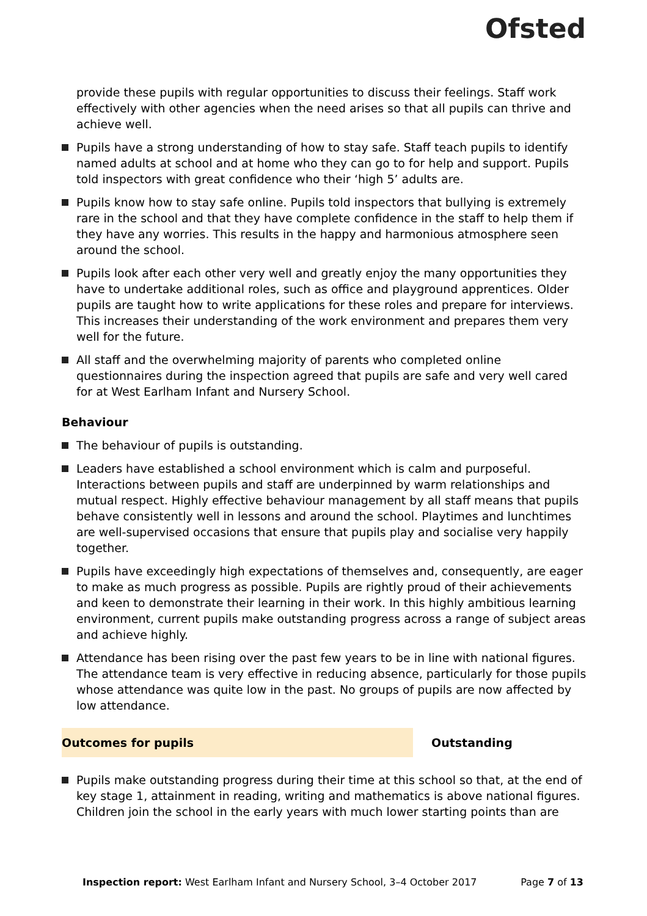Ofsted
provide these pupils with regular opportunities to discuss their feelings. Staff work effectively with other agencies when the need arises so that all pupils can thrive and achieve well.
Pupils have a strong understanding of how to stay safe. Staff teach pupils to identify named adults at school and at home who they can go to for help and support. Pupils told inspectors with great confidence who their ‘high 5’ adults are.
Pupils know how to stay safe online. Pupils told inspectors that bullying is extremely rare in the school and that they have complete confidence in the staff to help them if they have any worries. This results in the happy and harmonious atmosphere seen around the school.
Pupils look after each other very well and greatly enjoy the many opportunities they have to undertake additional roles, such as office and playground apprentices. Older pupils are taught how to write applications for these roles and prepare for interviews. This increases their understanding of the work environment and prepares them very well for the future.
All staff and the overwhelming majority of parents who completed online questionnaires during the inspection agreed that pupils are safe and very well cared for at West Earlham Infant and Nursery School.
Behaviour
The behaviour of pupils is outstanding.
Leaders have established a school environment which is calm and purposeful. Interactions between pupils and staff are underpinned by warm relationships and mutual respect. Highly effective behaviour management by all staff means that pupils behave consistently well in lessons and around the school. Playtimes and lunchtimes are well-supervised occasions that ensure that pupils play and socialise very happily together.
Pupils have exceedingly high expectations of themselves and, consequently, are eager to make as much progress as possible. Pupils are rightly proud of their achievements and keen to demonstrate their learning in their work. In this highly ambitious learning environment, current pupils make outstanding progress across a range of subject areas and achieve highly.
Attendance has been rising over the past few years to be in line with national figures. The attendance team is very effective in reducing absence, particularly for those pupils whose attendance was quite low in the past. No groups of pupils are now affected by low attendance.
Outcomes for pupils Outstanding
Pupils make outstanding progress during their time at this school so that, at the end of key stage 1, attainment in reading, writing and mathematics is above national figures. Children join the school in the early years with much lower starting points than are
Inspection report: West Earlham Infant and Nursery School, 3–4 October 2017 Page 7 of 13